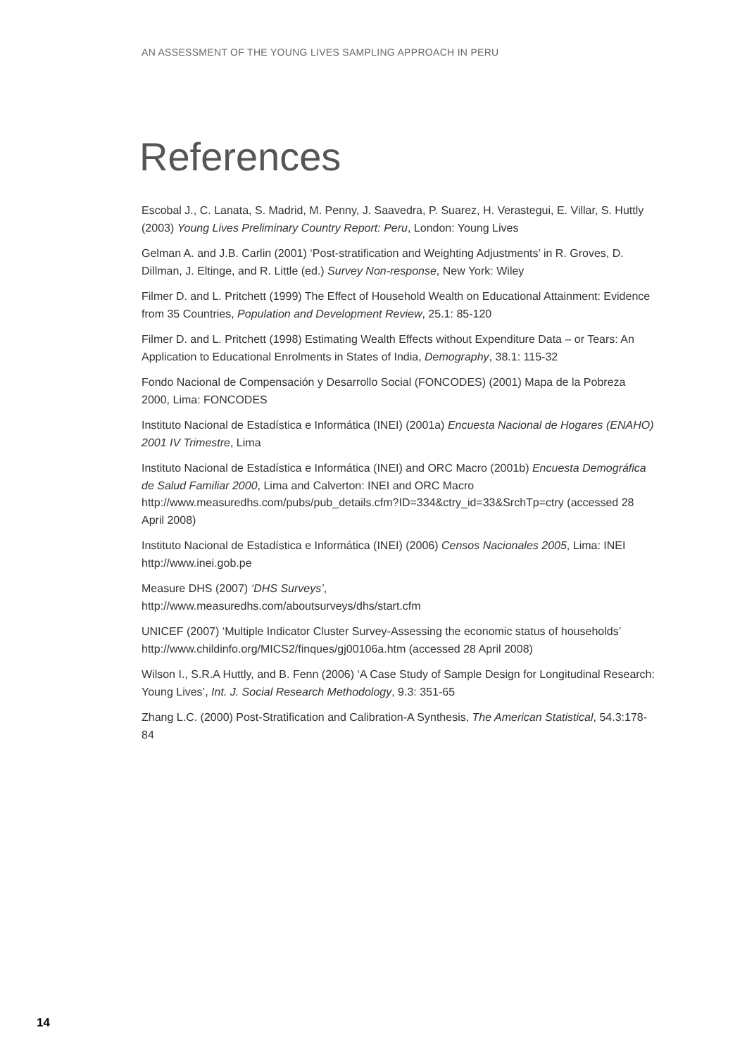AN ASSESSMENT OF THE YOUNG LIVES SAMPLING APPROACH IN PERU
References
Escobal J., C. Lanata, S. Madrid, M. Penny, J. Saavedra, P. Suarez, H. Verastegui, E. Villar, S. Huttly (2003) Young Lives Preliminary Country Report: Peru, London: Young Lives
Gelman A. and J.B. Carlin (2001) ‘Post-stratification and Weighting Adjustments’ in R. Groves, D. Dillman, J. Eltinge, and R. Little (ed.) Survey Non-response, New York: Wiley
Filmer D. and L. Pritchett (1999) The Effect of Household Wealth on Educational Attainment: Evidence from 35 Countries, Population and Development Review, 25.1: 85-120
Filmer D. and L. Pritchett (1998) Estimating Wealth Effects without Expenditure Data – or Tears: An Application to Educational Enrolments in States of India, Demography, 38.1: 115-32
Fondo Nacional de Compensación y Desarrollo Social (FONCODES) (2001) Mapa de la Pobreza 2000, Lima: FONCODES
Instituto Nacional de Estadística e Informática (INEI) (2001a) Encuesta Nacional de Hogares (ENAHO) 2001 IV Trimestre, Lima
Instituto Nacional de Estadística e Informática (INEI) and ORC Macro (2001b) Encuesta Demográfica de Salud Familiar 2000, Lima and Calverton: INEI and ORC Macro http://www.measuredhs.com/pubs/pub_details.cfm?ID=334&ctry_id=33&SrchTp=ctry (accessed 28 April 2008)
Instituto Nacional de Estadística e Informática (INEI) (2006) Censos Nacionales 2005, Lima: INEI http://www.inei.gob.pe
Measure DHS (2007) ‘DHS Surveys’,
http://www.measuredhs.com/aboutsurveys/dhs/start.cfm
UNICEF (2007) ‘Multiple Indicator Cluster Survey-Assessing the economic status of households’ http://www.childinfo.org/MICS2/finques/gj00106a.htm (accessed 28 April 2008)
Wilson I., S.R.A Huttly, and B. Fenn (2006) ‘A Case Study of Sample Design for Longitudinal Research: Young Lives’, Int. J. Social Research Methodology, 9.3: 351-65
Zhang L.C. (2000) Post-Stratification and Calibration-A Synthesis, The American Statistical, 54.3:178-84
14